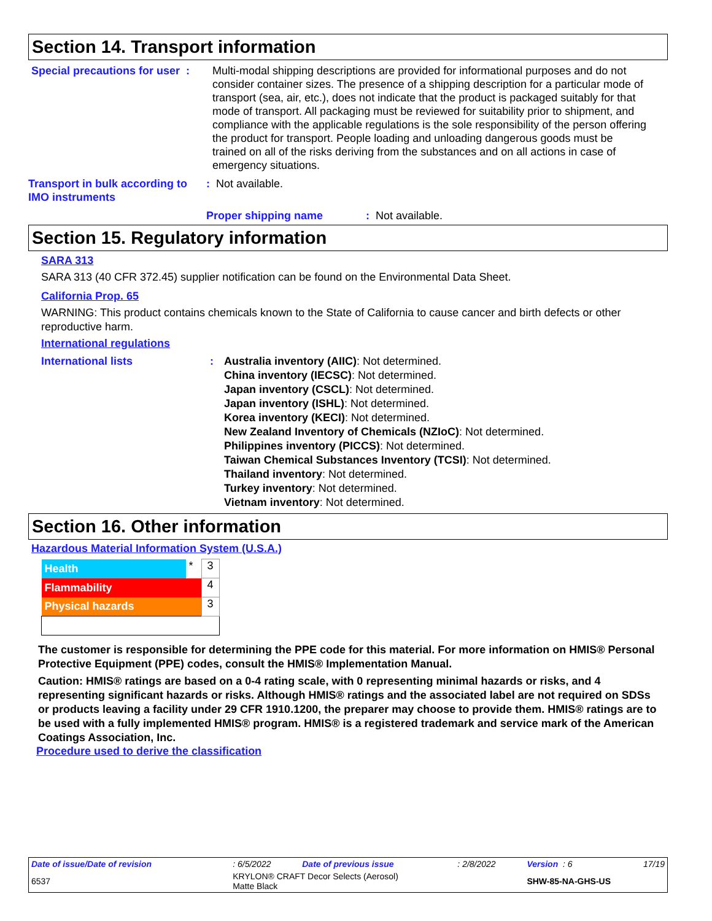Section 14. Transport information
Special precautions for user :
Multi-modal shipping descriptions are provided for informational purposes and do not consider container sizes. The presence of a shipping description for a particular mode of transport (sea, air, etc.), does not indicate that the product is packaged suitably for that mode of transport. All packaging must be reviewed for suitability prior to shipment, and compliance with the applicable regulations is the sole responsibility of the person offering the product for transport. People loading and unloading dangerous goods must be trained on all of the risks deriving from the substances and on all actions in case of emergency situations.
Transport in bulk according to IMO instruments
: Not available.
Proper shipping name : Not available.
Section 15. Regulatory information
SARA 313
SARA 313 (40 CFR 372.45) supplier notification can be found on the Environmental Data Sheet.
California Prop. 65
WARNING: This product contains chemicals known to the State of California to cause cancer and birth defects or other reproductive harm.
International regulations
International lists : Australia inventory (AIIC): Not determined.
China inventory (IECSC): Not determined.
Japan inventory (CSCL): Not determined.
Japan inventory (ISHL): Not determined.
Korea inventory (KECI): Not determined.
New Zealand Inventory of Chemicals (NZIoC): Not determined.
Philippines inventory (PICCS): Not determined.
Taiwan Chemical Substances Inventory (TCSI): Not determined.
Thailand inventory: Not determined.
Turkey inventory: Not determined.
Vietnam inventory: Not determined.
Section 16. Other information
Hazardous Material Information System (U.S.A.)
| Health | * | 3 |
| Flammability | | 4 |
| Physical hazards | | 3 |
The customer is responsible for determining the PPE code for this material. For more information on HMIS® Personal Protective Equipment (PPE) codes, consult the HMIS® Implementation Manual.
Caution: HMIS® ratings are based on a 0-4 rating scale, with 0 representing minimal hazards or risks, and 4 representing significant hazards or risks. Although HMIS® ratings and the associated label are not required on SDSs or products leaving a facility under 29 CFR 1910.1200, the preparer may choose to provide them. HMIS® ratings are to be used with a fully implemented HMIS® program. HMIS® is a registered trademark and service mark of the American Coatings Association, Inc.
Procedure used to derive the classification
| Date of issue/Date of revision | : 6/5/2022 | Date of previous issue | : 2/8/2022 | Version : 6 | 17/19 |
| 6537 | KRYLON® CRAFT Decor Selects (Aerosol) Matte Black | | | SHW-85-NA-GHS-US | |